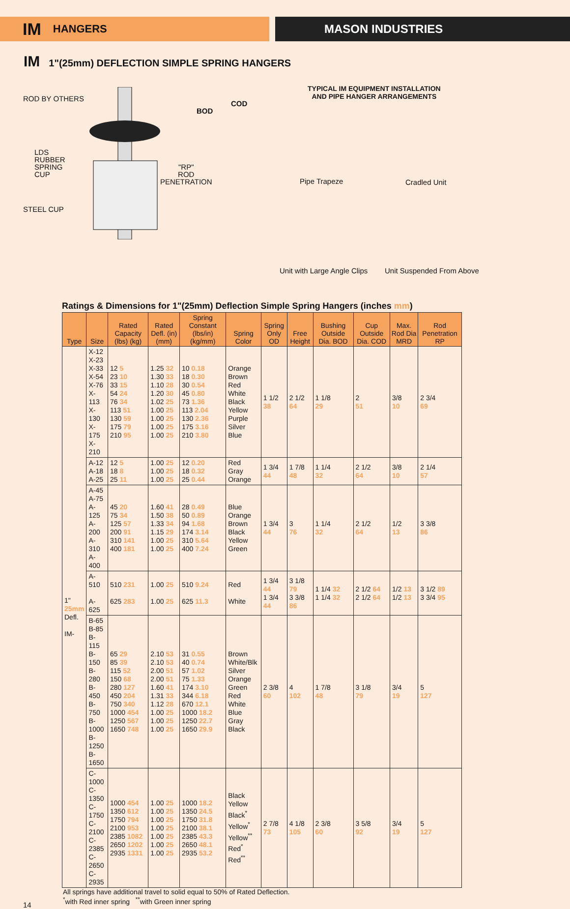IM HANGERS MASON INDUSTRIES
IM 1"(25mm) DEFLECTION SIMPLE SPRING HANGERS
ROD BY OTHERS
BOD
COD
LDS
RUBBER
SPRING
CUP
"RP"
ROD
PENETRATION
STEEL CUP
TYPICAL IM EQUIPMENT INSTALLATION
AND PIPE HANGER ARRANGEMENTS
Pipe Trapeze Cradled Unit
Unit with Large Angle Clips Unit Suspended From Above
Ratings & Dimensions for 1"(25mm) Deflection Simple Spring Hangers (inches mm)
| Type | Size | Rated Capacity (lbs) (kg) | Rated Defl. (in) (mm) | Spring Constant (lbs/in) (kg/mm) | Spring Color | Spring Only OD | Free Height | Bushing Outside Dia. BOD | Cup Outside Dia. COD | Max. Rod Dia MRD | Rod Penetration RP |
| --- | --- | --- | --- | --- | --- | --- | --- | --- | --- | --- | --- |
| 1" 25mm Defl. IM- | X-12 X-23 X-33 X-54 X-76 X-113 X-130 X-175 X-210 | 12 5 23 10 33 15 54 24 76 34 113 51 130 59 175 79 210 95 | 1.25 32 1.30 33 1.10 28 1.20 30 1.02 25 1.00 25 1.00 25 1.00 25 1.00 25 | 10 0.18 18 0.30 30 0.54 45 0.80 73 1.36 113 2.04 130 2.36 175 3.16 210 3.80 | Orange Brown Red White Black Yellow Purple Silver Blue | 1 1/2 38 | 2 1/2 64 | 1 1/8 29 | 2 51 | 3/8 10 | 2 3/4 69 |
| | A-12 A-18 A-25 | 12 5 18 8 25 11 | 1.00 25 1.00 25 1.00 25 | 12 0.20 18 0.32 25 0.44 | Red Gray Orange | 1 3/4 44 | 1 7/8 48 | 1 1/4 32 | 2 1/2 64 | 3/8 10 | 2 1/4 57 |
| | A-45 A-75 A-125 A-200 A-310 A-400 | 45 20 75 34 125 57 200 91 310 141 400 181 | 1.60 41 1.50 38 1.33 34 1.15 29 1.00 25 1.00 25 | 28 0.49 50 0.89 94 1.68 174 3.14 310 5.64 400 7.24 | Blue Orange Brown Black Yellow Green | 1 3/4 44 | 3 76 | 1 1/4 32 | 2 1/2 64 | 1/2 13 | 3 3/8 86 |
| | A-510 A-625 | 510 231 625 283 | 1.00 25 1.00 25 | 510 9.24 625 11.3 | Red White | 1 3/4 44 1 3/4 44 | 3 1/8 79 3 3/8 86 | 1 1/4 32 1 1/4 32 | 2 1/2 64 2 1/2 64 | 1/2 13 1/2 13 | 3 1/2 89 3 3/4 95 |
| | B-65 B-85 B-115 B-150 B-280 B-450 B-750 B-1000 B-1250 B-1650 | 65 29 85 39 115 52 150 68 280 127 450 204 750 340 1000 454 1250 567 1650 748 | 2.10 53 2.10 53 2.00 51 2.00 51 1.60 41 1.31 33 1.12 28 1.00 25 1.00 25 1.00 25 | 31 0.55 40 0.74 57 1.02 75 1.33 174 3.10 344 6.18 670 12.1 1000 18.2 1250 22.7 1650 29.9 | Brown White/Blk Silver Orange Green Red White Blue Gray Black | 2 3/8 60 | 4 102 | 1 7/8 48 | 3 1/8 79 | 3/4 19 | 5 127 |
| | C-1000 C-1350 C-1750 C-2100 C-2385 C-2650 C-2935 | 1000 454 1350 612 1750 794 2100 953 2385 1082 2650 1202 2935 1331 | 1.00 25 1.00 25 1.00 25 1.00 25 1.00 25 1.00 25 1.00 25 | 1000 18.2 1350 24.5 1750 31.8 2100 38.1 2385 43.3 2650 48.1 2935 53.2 | Black Yellow Black<sup>*</sup> Yellow<sup>*</sup> Yellow<sup>**</sup> Red<sup>*</sup> Red<sup>**</sup> | 2 7/8 73 | 4 1/8 105 | 2 3/8 60 | 3 5/8 92 | 3/4 19 | 5 127 |
All springs have additional travel to solid equal to 50% of Rated Deflection.
<sup>*</sup> with Red inner spring <sup>**</sup>with Green inner spring
14